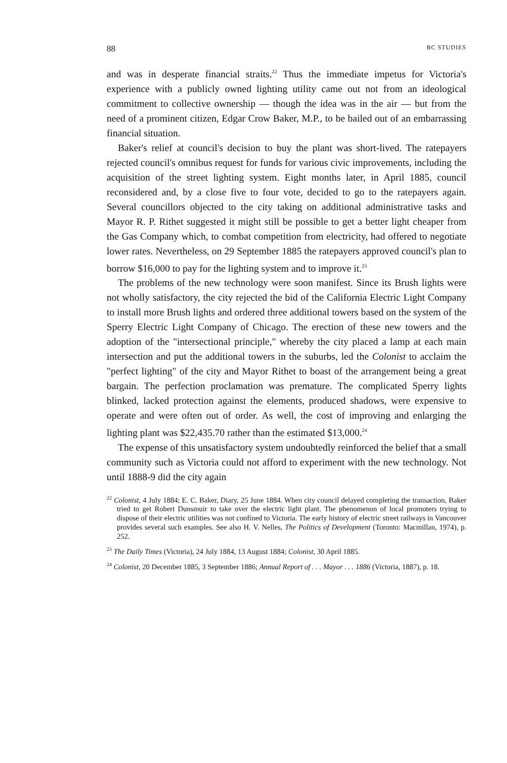88 BC STUDIES
and was in desperate financial straits.<sup>22</sup> Thus the immediate impetus for Victoria's experience with a publicly owned lighting utility came out not from an ideological commitment to collective ownership — though the idea was in the air — but from the need of a prominent citizen, Edgar Crow Baker, M.P., to be bailed out of an embarrassing financial situation.
Baker's relief at council's decision to buy the plant was short-lived. The ratepayers rejected council's omnibus request for funds for various civic improvements, including the acquisition of the street lighting system. Eight months later, in April 1885, council reconsidered and, by a close five to four vote, decided to go to the ratepayers again. Several councillors objected to the city taking on additional administrative tasks and Mayor R. P. Rithet suggested it might still be possible to get a better light cheaper from the Gas Company which, to combat competition from electricity, had offered to negotiate lower rates. Nevertheless, on 29 September 1885 the ratepayers approved council's plan to borrow $16,000 to pay for the lighting system and to improve it.<sup>23</sup>
The problems of the new technology were soon manifest. Since its Brush lights were not wholly satisfactory, the city rejected the bid of the California Electric Light Company to install more Brush lights and ordered three additional towers based on the system of the Sperry Electric Light Company of Chicago. The erection of these new towers and the adoption of the "intersectional principle," whereby the city placed a lamp at each main intersection and put the additional towers in the suburbs, led the Colonist to acclaim the "perfect lighting" of the city and Mayor Rithet to boast of the arrangement being a great bargain. The perfection proclamation was premature. The complicated Sperry lights blinked, lacked protection against the elements, produced shadows, were expensive to operate and were often out of order. As well, the cost of improving and enlarging the lighting plant was $22,435.70 rather than the estimated $13,000.<sup>24</sup>
The expense of this unsatisfactory system undoubtedly reinforced the belief that a small community such as Victoria could not afford to experiment with the new technology. Not until 1888-9 did the city again
<sup>22</sup> Colonist, 4 July 1884; E. C. Baker, Diary, 25 June 1884. When city council delayed completing the transaction, Baker tried to get Robert Dunsmuir to take over the electric light plant. The phenomenon of local promoters trying to dispose of their electric utilities was not confined to Victoria. The early history of electric street railways in Vancouver provides several such examples. See also H. V. Nelles, The Politics of Development (Toronto: Macmillan, 1974), p. 252.
<sup>23</sup> The Daily Times (Victoria), 24 July 1884, 13 August 1884; Colonist, 30 April 1885.
<sup>24</sup> Colonist, 20 December 1885, 3 September 1886; Annual Report of . . . Mayor . . . 1886 (Victoria, 1887), p. 18.